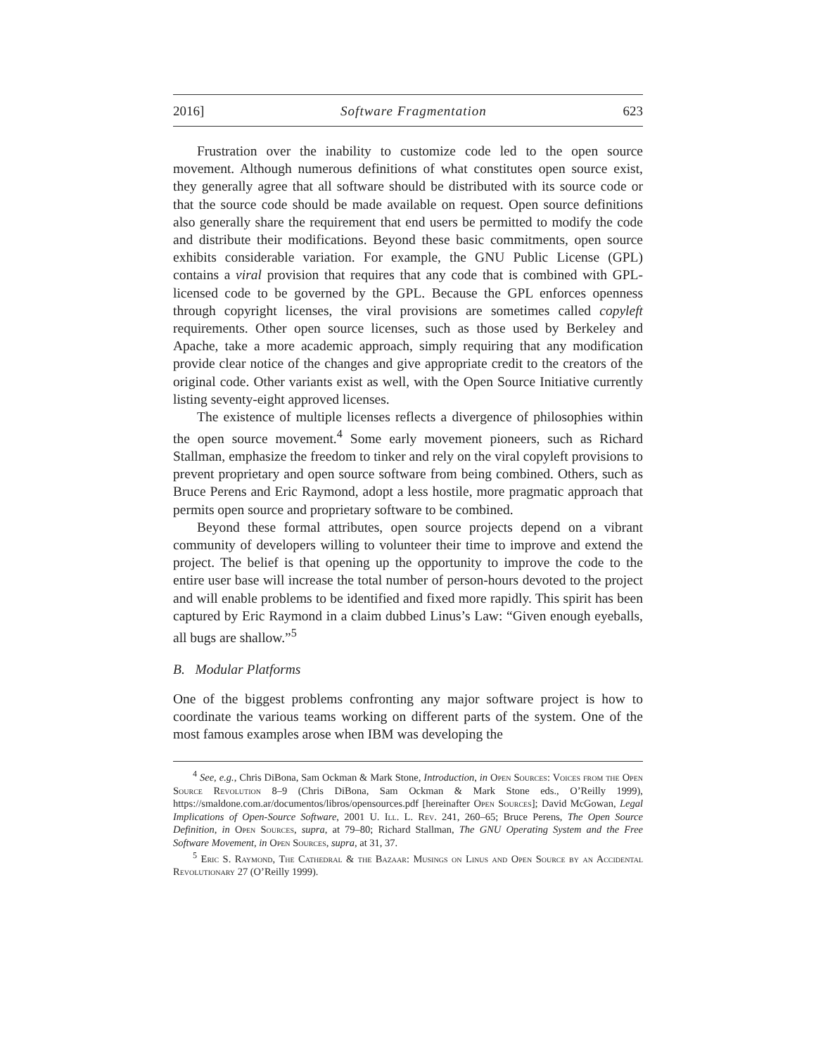2016] Software Fragmentation 623
Frustration over the inability to customize code led to the open source movement. Although numerous definitions of what constitutes open source exist, they generally agree that all software should be distributed with its source code or that the source code should be made available on request. Open source definitions also generally share the requirement that end users be permitted to modify the code and distribute their modifications. Beyond these basic commitments, open source exhibits considerable variation. For example, the GNU Public License (GPL) contains a viral provision that requires that any code that is combined with GPL-licensed code to be governed by the GPL. Because the GPL enforces openness through copyright licenses, the viral provisions are sometimes called copyleft requirements. Other open source licenses, such as those used by Berkeley and Apache, take a more academic approach, simply requiring that any modification provide clear notice of the changes and give appropriate credit to the creators of the original code. Other variants exist as well, with the Open Source Initiative currently listing seventy-eight approved licenses.
The existence of multiple licenses reflects a divergence of philosophies within the open source movement.<sup>4</sup> Some early movement pioneers, such as Richard Stallman, emphasize the freedom to tinker and rely on the viral copyleft provisions to prevent proprietary and open source software from being combined. Others, such as Bruce Perens and Eric Raymond, adopt a less hostile, more pragmatic approach that permits open source and proprietary software to be combined.
Beyond these formal attributes, open source projects depend on a vibrant community of developers willing to volunteer their time to improve and extend the project. The belief is that opening up the opportunity to improve the code to the entire user base will increase the total number of person-hours devoted to the project and will enable problems to be identified and fixed more rapidly. This spirit has been captured by Eric Raymond in a claim dubbed Linus’s Law: “Given enough eyeballs, all bugs are shallow.”<sup>5</sup>
B. Modular Platforms
One of the biggest problems confronting any major software project is how to coordinate the various teams working on different parts of the system. One of the most famous examples arose when IBM was developing the
<sup>4</sup> See, e.g., Chris DiBona, Sam Ockman & Mark Stone, Introduction, in Open Sources: Voices from the Open Source Revolution 8–9 (Chris DiBona, Sam Ockman & Mark Stone eds., O’Reilly 1999), https://smaldone.com.ar/documentos/libros/opensources.pdf [hereinafter Open Sources]; David McGowan, Legal Implications of Open-Source Software, 2001 U. Ill. L. Rev. 241, 260–65; Bruce Perens, The Open Source Definition, in Open Sources, supra, at 79–80; Richard Stallman, The GNU Operating System and the Free Software Movement, in Open Sources, supra, at 31, 37.
<sup>5</sup> Eric S. Raymond, The Cathedral & the Bazaar: Musings on Linus and Open Source by an Accidental Revolutionary 27 (O’Reilly 1999).